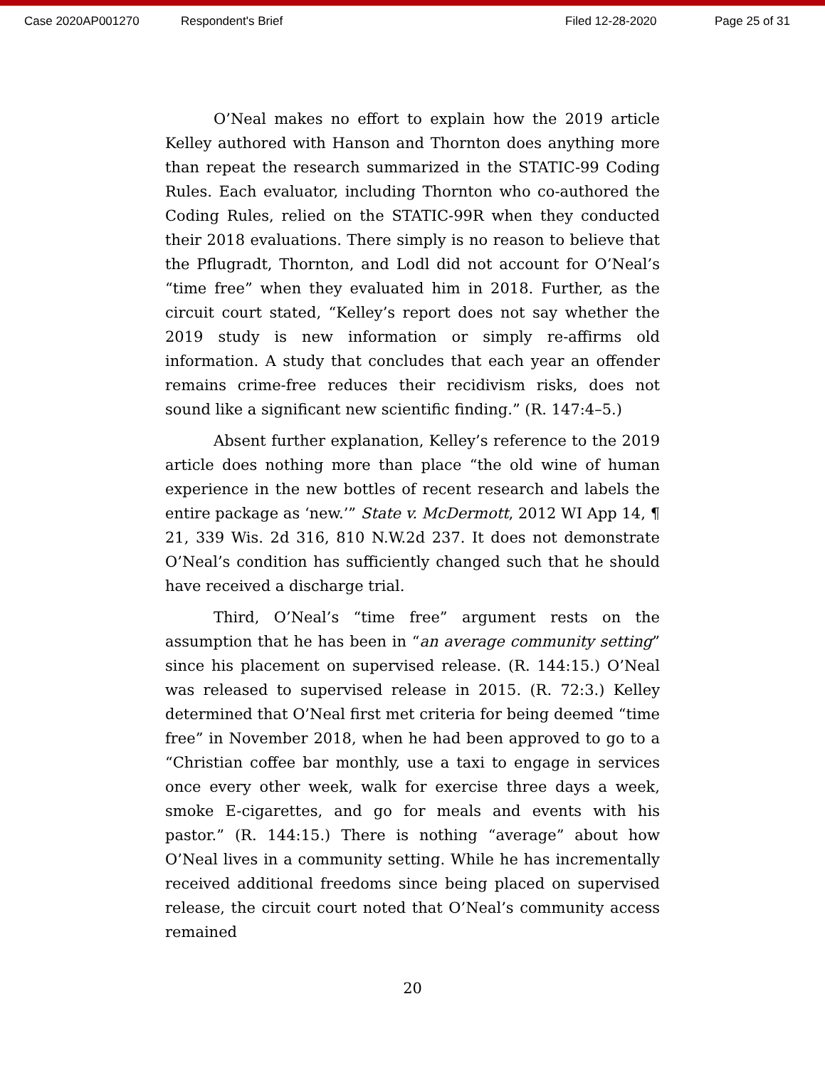Case 2020AP001270 Respondent's Brief Filed 12-28-2020 Page 25 of 31
O’Neal makes no effort to explain how the 2019 article Kelley authored with Hanson and Thornton does anything more than repeat the research summarized in the STATIC-99 Coding Rules. Each evaluator, including Thornton who co-authored the Coding Rules, relied on the STATIC-99R when they conducted their 2018 evaluations. There simply is no reason to believe that the Pflugradt, Thornton, and Lodl did not account for O’Neal’s “time free” when they evaluated him in 2018. Further, as the circuit court stated, “Kelley’s report does not say whether the 2019 study is new information or simply re-affirms old information. A study that concludes that each year an offender remains crime-free reduces their recidivism risks, does not sound like a significant new scientific finding.” (R. 147:4–5.)
Absent further explanation, Kelley’s reference to the 2019 article does nothing more than place “the old wine of human experience in the new bottles of recent research and labels the entire package as ‘new.’” State v. McDermott, 2012 WI App 14, ¶ 21, 339 Wis. 2d 316, 810 N.W.2d 237. It does not demonstrate O’Neal’s condition has sufficiently changed such that he should have received a discharge trial.
Third, O’Neal’s “time free” argument rests on the assumption that he has been in “an average community setting” since his placement on supervised release. (R. 144:15.) O’Neal was released to supervised release in 2015. (R. 72:3.) Kelley determined that O’Neal first met criteria for being deemed “time free” in November 2018, when he had been approved to go to a “Christian coffee bar monthly, use a taxi to engage in services once every other week, walk for exercise three days a week, smoke E-cigarettes, and go for meals and events with his pastor.” (R. 144:15.) There is nothing “average” about how O’Neal lives in a community setting. While he has incrementally received additional freedoms since being placed on supervised release, the circuit court noted that O’Neal’s community access remained
20